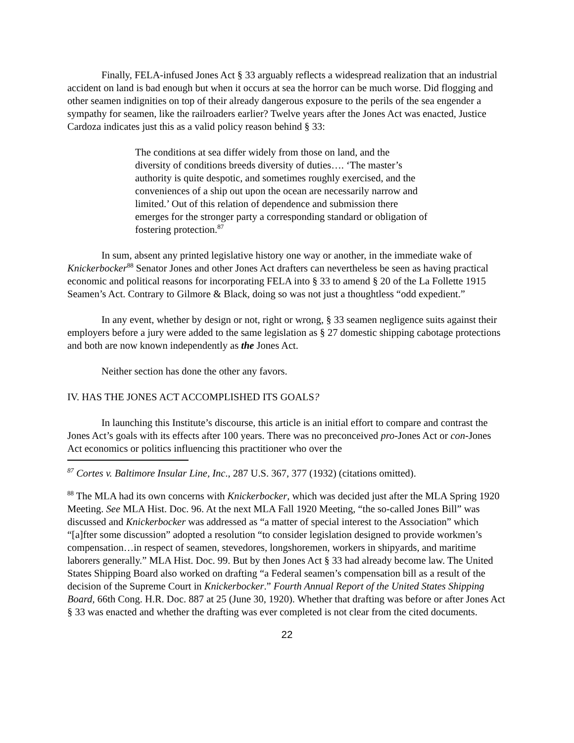Finally, FELA-infused Jones Act § 33 arguably reflects a widespread realization that an industrial accident on land is bad enough but when it occurs at sea the horror can be much worse. Did flogging and other seamen indignities on top of their already dangerous exposure to the perils of the sea engender a sympathy for seamen, like the railroaders earlier? Twelve years after the Jones Act was enacted, Justice Cardoza indicates just this as a valid policy reason behind § 33:
The conditions at sea differ widely from those on land, and the diversity of conditions breeds diversity of duties…. ‘The master’s authority is quite despotic, and sometimes roughly exercised, and the conveniences of a ship out upon the ocean are necessarily narrow and limited.’ Out of this relation of dependence and submission there emerges for the stronger party a corresponding standard or obligation of fostering protection.<sup>87</sup>
In sum, absent any printed legislative history one way or another, in the immediate wake of Knickerbocker<sup>88</sup> Senator Jones and other Jones Act drafters can nevertheless be seen as having practical economic and political reasons for incorporating FELA into § 33 to amend § 20 of the La Follette 1915 Seamen’s Act. Contrary to Gilmore & Black, doing so was not just a thoughtless “odd expedient.”
In any event, whether by design or not, right or wrong, § 33 seamen negligence suits against their employers before a jury were added to the same legislation as § 27 domestic shipping cabotage protections and both are now known independently as the Jones Act.
Neither section has done the other any favors.
IV. HAS THE JONES ACT ACCOMPLISHED ITS GOALS?
In launching this Institute’s discourse, this article is an initial effort to compare and contrast the Jones Act’s goals with its effects after 100 years. There was no preconceived pro-Jones Act or con-Jones Act economics or politics influencing this practitioner who over the
<sup>87</sup> Cortes v. Baltimore Insular Line, Inc., 287 U.S. 367, 377 (1932) (citations omitted).
<sup>88</sup> The MLA had its own concerns with Knickerbocker, which was decided just after the MLA Spring 1920 Meeting. See MLA Hist. Doc. 96. At the next MLA Fall 1920 Meeting, “the so-called Jones Bill” was discussed and Knickerbocker was addressed as “a matter of special interest to the Association” which “[a]fter some discussion” adopted a resolution “to consider legislation designed to provide workmen’s compensation…in respect of seamen, stevedores, longshoremen, workers in shipyards, and maritime laborers generally.” MLA Hist. Doc. 99. But by then Jones Act § 33 had already become law. The United States Shipping Board also worked on drafting “a Federal seamen’s compensation bill as a result of the decision of the Supreme Court in Knickerbocker.” Fourth Annual Report of the United States Shipping Board, 66th Cong. H.R. Doc. 887 at 25 (June 30, 1920). Whether that drafting was before or after Jones Act § 33 was enacted and whether the drafting was ever completed is not clear from the cited documents.
22